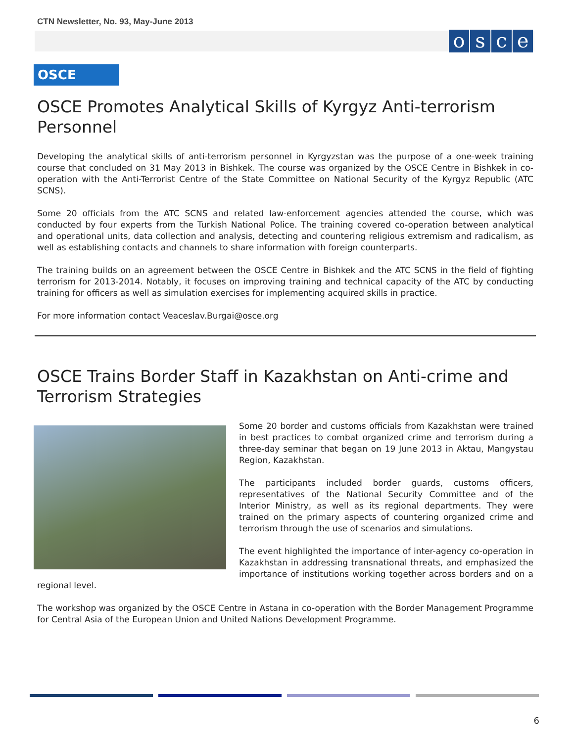CTN Newsletter, No. 93, May-June 2013
osce
OSCE
OSCE Promotes Analytical Skills of Kyrgyz Anti-terrorism Personnel
Developing the analytical skills of anti-terrorism personnel in Kyrgyzstan was the purpose of a one-week training course that concluded on 31 May 2013 in Bishkek. The course was organized by the OSCE Centre in Bishkek in co-operation with the Anti-Terrorist Centre of the State Committee on National Security of the Kyrgyz Republic (ATC SCNS).
Some 20 officials from the ATC SCNS and related law-enforcement agencies attended the course, which was conducted by four experts from the Turkish National Police. The training covered co-operation between analytical and operational units, data collection and analysis, detecting and countering religious extremism and radicalism, as well as establishing contacts and channels to share information with foreign counterparts.
The training builds on an agreement between the OSCE Centre in Bishkek and the ATC SCNS in the field of fighting terrorism for 2013-2014. Notably, it focuses on improving training and technical capacity of the ATC by conducting training for officers as well as simulation exercises for implementing acquired skills in practice.
For more information contact Veaceslav.Burgai@osce.org
OSCE Trains Border Staff in Kazakhstan on Anti-crime and Terrorism Strategies
Some 20 border and customs officials from Kazakhstan were trained in best practices to combat organized crime and terrorism during a three-day seminar that began on 19 June 2013 in Aktau, Mangystau Region, Kazakhstan.
The participants included border guards, customs officers, representatives of the National Security Committee and of the Interior Ministry, as well as its regional departments. They were trained on the primary aspects of countering organized crime and terrorism through the use of scenarios and simulations.
The event highlighted the importance of inter-agency co-operation in Kazakhstan in addressing transnational threats, and emphasized the importance of institutions working together across borders and on a regional level.
The workshop was organized by the OSCE Centre in Astana in co-operation with the Border Management Programme for Central Asia of the European Union and United Nations Development Programme.
6